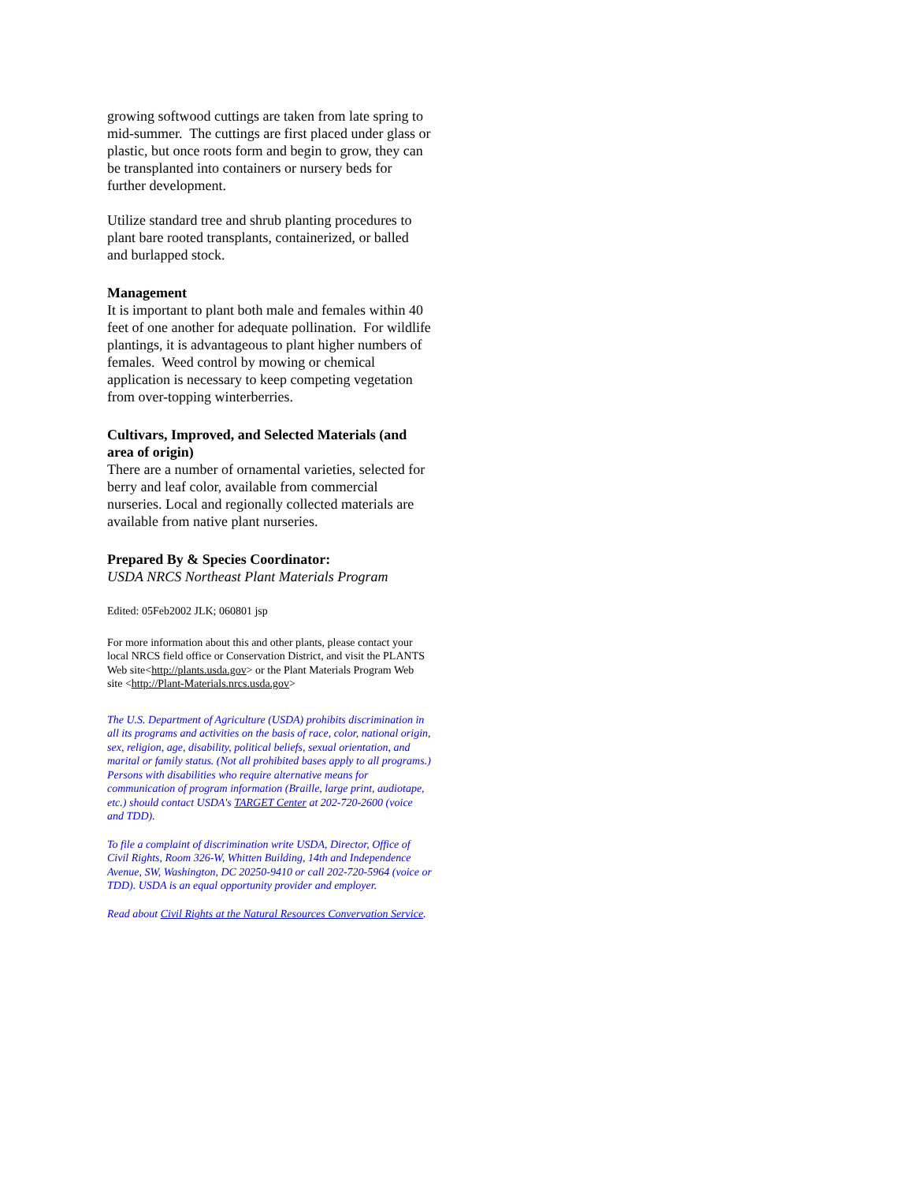growing softwood cuttings are taken from late spring to mid-summer. The cuttings are first placed under glass or plastic, but once roots form and begin to grow, they can be transplanted into containers or nursery beds for further development.
Utilize standard tree and shrub planting procedures to plant bare rooted transplants, containerized, or balled and burlapped stock.
Management
It is important to plant both male and females within 40 feet of one another for adequate pollination. For wildlife plantings, it is advantageous to plant higher numbers of females. Weed control by mowing or chemical application is necessary to keep competing vegetation from over-topping winterberries.
Cultivars, Improved, and Selected Materials (and area of origin)
There are a number of ornamental varieties, selected for berry and leaf color, available from commercial nurseries. Local and regionally collected materials are available from native plant nurseries.
Prepared By & Species Coordinator:
USDA NRCS Northeast Plant Materials Program
Edited: 05Feb2002 JLK; 060801 jsp
For more information about this and other plants, please contact your local NRCS field office or Conservation District, and visit the PLANTS Web site<http://plants.usda.gov> or the Plant Materials Program Web site <http://Plant-Materials.nrcs.usda.gov>
The U.S. Department of Agriculture (USDA) prohibits discrimination in all its programs and activities on the basis of race, color, national origin, sex, religion, age, disability, political beliefs, sexual orientation, and marital or family status. (Not all prohibited bases apply to all programs.) Persons with disabilities who require alternative means for communication of program information (Braille, large print, audiotape, etc.) should contact USDA's TARGET Center at 202-720-2600 (voice and TDD).
To file a complaint of discrimination write USDA, Director, Office of Civil Rights, Room 326-W, Whitten Building, 14th and Independence Avenue, SW, Washington, DC 20250-9410 or call 202-720-5964 (voice or TDD). USDA is an equal opportunity provider and employer.
Read about Civil Rights at the Natural Resources Convervation Service.